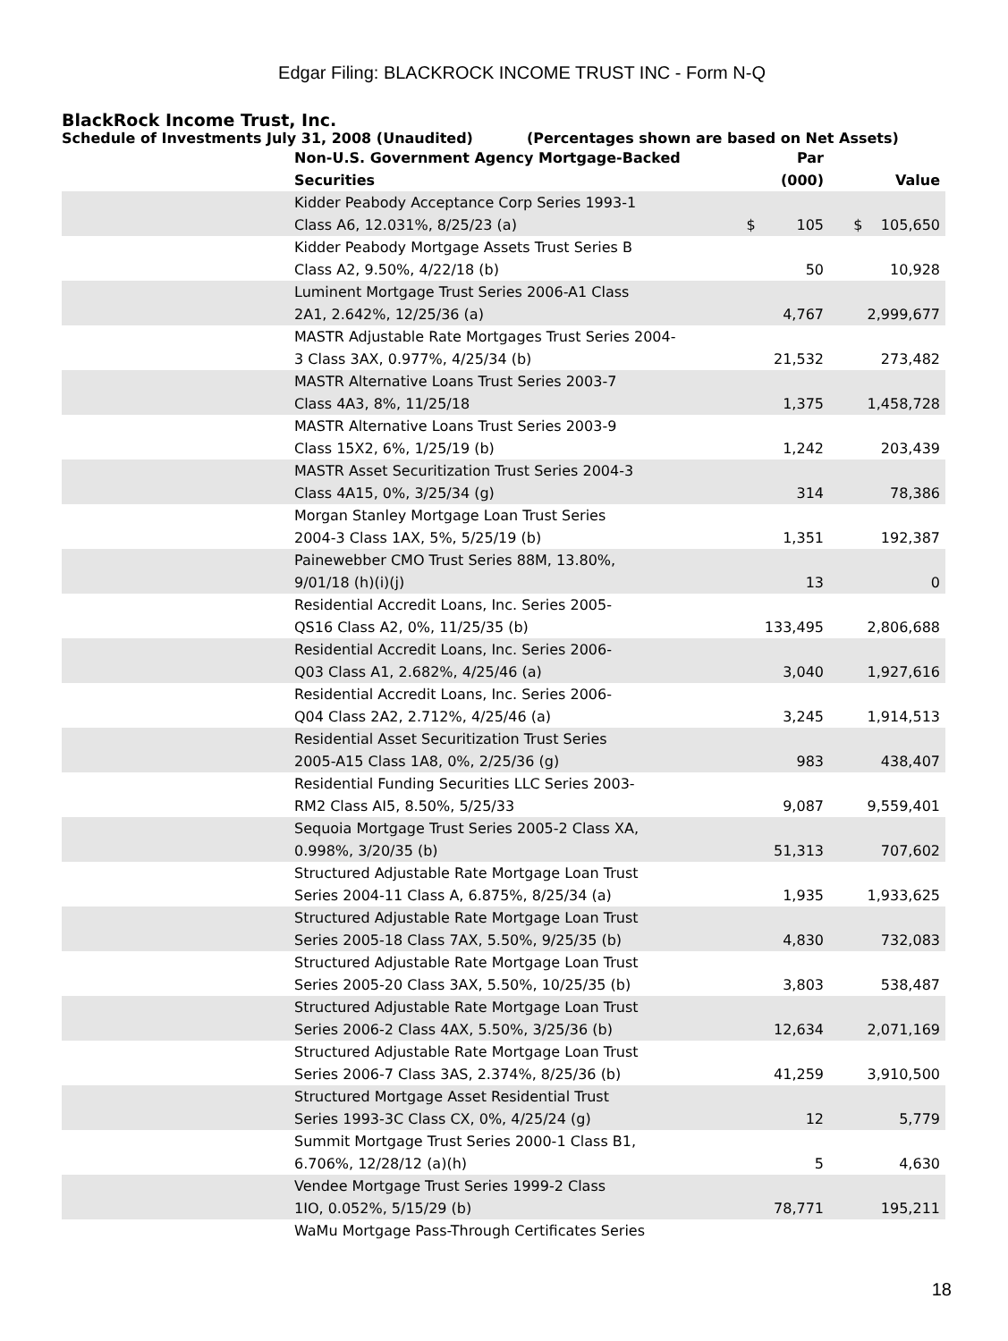Edgar Filing: BLACKROCK INCOME TRUST INC - Form N-Q
BlackRock Income Trust, Inc.
Schedule of Investments July 31, 2008 (Unaudited) (Percentages shown are based on Net Assets)
| | Non-U.S. Government Agency Mortgage-Backed Securities | Par (000) | Value |
| --- | --- | --- | --- |
| | Kidder Peabody Acceptance Corp Series 1993-1 Class A6, 12.031%, 8/25/23 (a) | $ 105 | $ 105,650 |
| | Kidder Peabody Mortgage Assets Trust Series B Class A2, 9.50%, 4/22/18 (b) | 50 | 10,928 |
| | Luminent Mortgage Trust Series 2006-A1 Class 2A1, 2.642%, 12/25/36 (a) | 4,767 | 2,999,677 |
| | MASTR Adjustable Rate Mortgages Trust Series 2004- 3 Class 3AX, 0.977%, 4/25/34 (b) | 21,532 | 273,482 |
| | MASTR Alternative Loans Trust Series 2003-7 Class 4A3, 8%, 11/25/18 | 1,375 | 1,458,728 |
| | MASTR Alternative Loans Trust Series 2003-9 Class 15X2, 6%, 1/25/19 (b) | 1,242 | 203,439 |
| | MASTR Asset Securitization Trust Series 2004-3 Class 4A15, 0%, 3/25/34 (g) | 314 | 78,386 |
| | Morgan Stanley Mortgage Loan Trust Series 2004-3 Class 1AX, 5%, 5/25/19 (b) | 1,351 | 192,387 |
| | Painewebber CMO Trust Series 88M, 13.80%, 9/01/18 (h)(i)(j) | 13 | 0 |
| | Residential Accredit Loans, Inc. Series 2005- QS16 Class A2, 0%, 11/25/35 (b) | 133,495 | 2,806,688 |
| | Residential Accredit Loans, Inc. Series 2006- Q03 Class A1, 2.682%, 4/25/46 (a) | 3,040 | 1,927,616 |
| | Residential Accredit Loans, Inc. Series 2006- Q04 Class 2A2, 2.712%, 4/25/46 (a) | 3,245 | 1,914,513 |
| | Residential Asset Securitization Trust Series 2005-A15 Class 1A8, 0%, 2/25/36 (g) | 983 | 438,407 |
| | Residential Funding Securities LLC Series 2003- RM2 Class AI5, 8.50%, 5/25/33 | 9,087 | 9,559,401 |
| | Sequoia Mortgage Trust Series 2005-2 Class XA, 0.998%, 3/20/35 (b) | 51,313 | 707,602 |
| | Structured Adjustable Rate Mortgage Loan Trust Series 2004-11 Class A, 6.875%, 8/25/34 (a) | 1,935 | 1,933,625 |
| | Structured Adjustable Rate Mortgage Loan Trust Series 2005-18 Class 7AX, 5.50%, 9/25/35 (b) | 4,830 | 732,083 |
| | Structured Adjustable Rate Mortgage Loan Trust Series 2005-20 Class 3AX, 5.50%, 10/25/35 (b) | 3,803 | 538,487 |
| | Structured Adjustable Rate Mortgage Loan Trust Series 2006-2 Class 4AX, 5.50%, 3/25/36 (b) | 12,634 | 2,071,169 |
| | Structured Adjustable Rate Mortgage Loan Trust Series 2006-7 Class 3AS, 2.374%, 8/25/36 (b) | 41,259 | 3,910,500 |
| | Structured Mortgage Asset Residential Trust Series 1993-3C Class CX, 0%, 4/25/24 (g) | 12 | 5,779 |
| | Summit Mortgage Trust Series 2000-1 Class B1, 6.706%, 12/28/12 (a)(h) | 5 | 4,630 |
| | Vendee Mortgage Trust Series 1999-2 Class 1IO, 0.052%, 5/15/29 (b) | 78,771 | 195,211 |
| | WaMu Mortgage Pass-Through Certificates Series | | |
18